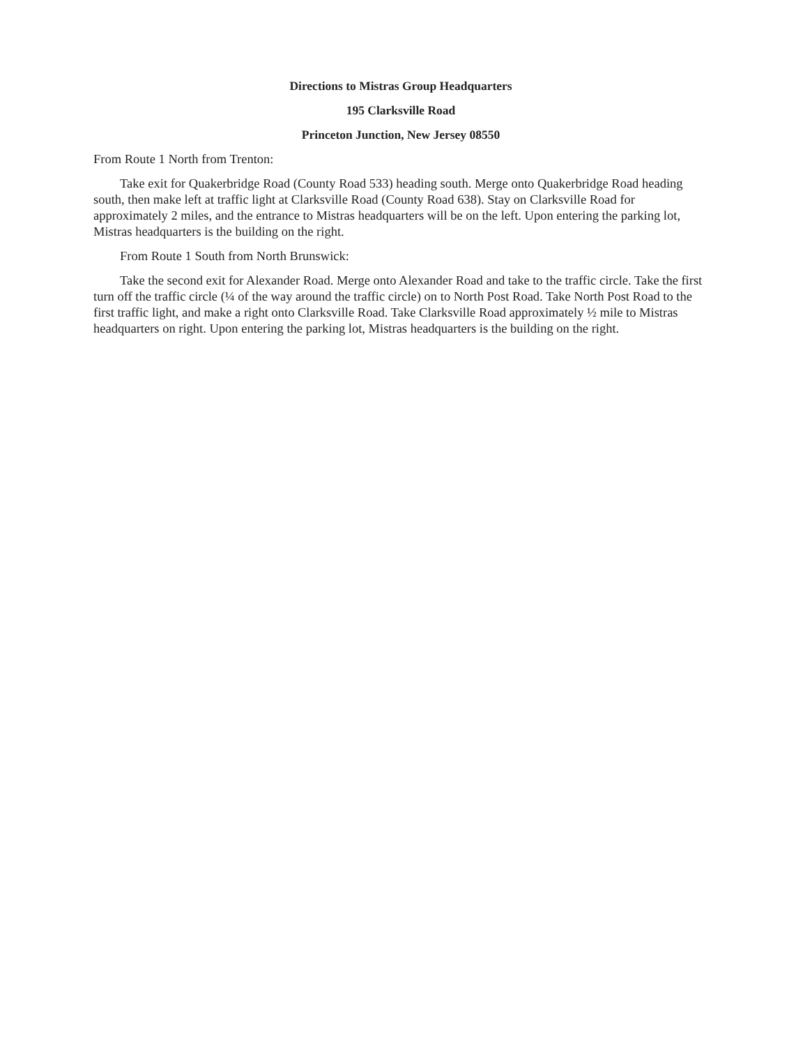Directions to Mistras Group Headquarters
195 Clarksville Road
Princeton Junction, New Jersey 08550
From Route 1 North from Trenton:
Take exit for Quakerbridge Road (County Road 533) heading south. Merge onto Quakerbridge Road heading south, then make left at traffic light at Clarksville Road (County Road 638). Stay on Clarksville Road for approximately 2 miles, and the entrance to Mistras headquarters will be on the left. Upon entering the parking lot, Mistras headquarters is the building on the right.
From Route 1 South from North Brunswick:
Take the second exit for Alexander Road. Merge onto Alexander Road and take to the traffic circle. Take the first turn off the traffic circle (¼ of the way around the traffic circle) on to North Post Road. Take North Post Road to the first traffic light, and make a right onto Clarksville Road. Take Clarksville Road approximately ½ mile to Mistras headquarters on right. Upon entering the parking lot, Mistras headquarters is the building on the right.